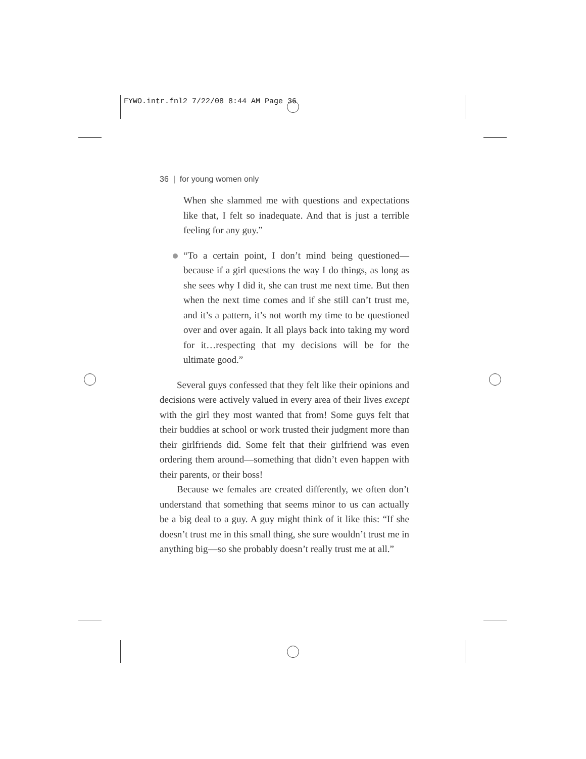FYWO.intr.fnl2 7/22/08 8:44 AM Page 36
36 | for young women only
When she slammed me with questions and expectations like that, I felt so inadequate. And that is just a terrible feeling for any guy.”
“To a certain point, I don’t mind being questioned—because if a girl questions the way I do things, as long as she sees why I did it, she can trust me next time. But then when the next time comes and if she still can’t trust me, and it’s a pattern, it’s not worth my time to be questioned over and over again. It all plays back into taking my word for it…respecting that my decisions will be for the ultimate good.”
Several guys confessed that they felt like their opinions and decisions were actively valued in every area of their lives except with the girl they most wanted that from! Some guys felt that their buddies at school or work trusted their judgment more than their girlfriends did. Some felt that their girlfriend was even ordering them around—something that didn’t even happen with their parents, or their boss!
Because we females are created differently, we often don’t understand that something that seems minor to us can actually be a big deal to a guy. A guy might think of it like this: “If she doesn’t trust me in this small thing, she sure wouldn’t trust me in anything big—so she probably doesn’t really trust me at all.”